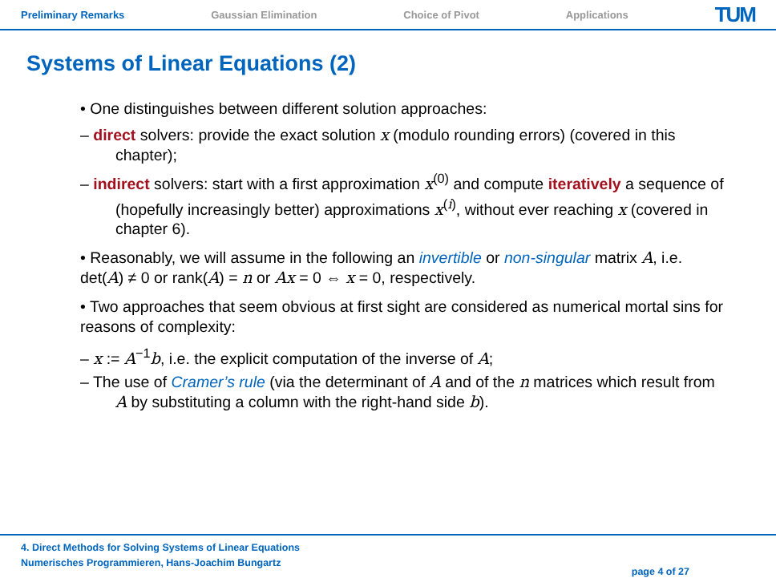Preliminary Remarks Gaussian Elimination Choice of Pivot Applications TUM
Systems of Linear Equations (2)
• One distinguishes between different solution approaches:
– direct solvers: provide the exact solution x (modulo rounding errors) (covered in this chapter);
– indirect solvers: start with a first approximation x<sup>(0)</sup> and compute iteratively a sequence of (hopefully increasingly better) approximations x<sup>(i)</sup>, without ever reaching x (covered in chapter 6).
• Reasonably, we will assume in the following an invertible or non-singular matrix A, i.e. det(A) ≠ 0 or rank(A) = n or Ax = 0 ⇔ x = 0, respectively.
• Two approaches that seem obvious at first sight are considered as numerical mortal sins for reasons of complexity:
– x := A<sup>−1</sup>b, i.e. the explicit computation of the inverse of A;
– The use of Cramer’s rule (via the determinant of A and of the n matrices which result from A by substituting a column with the right-hand side b).
4. Direct Methods for Solving Systems of Linear Equations
Numerisches Programmieren, Hans-Joachim Bungartz
page 4 of 27